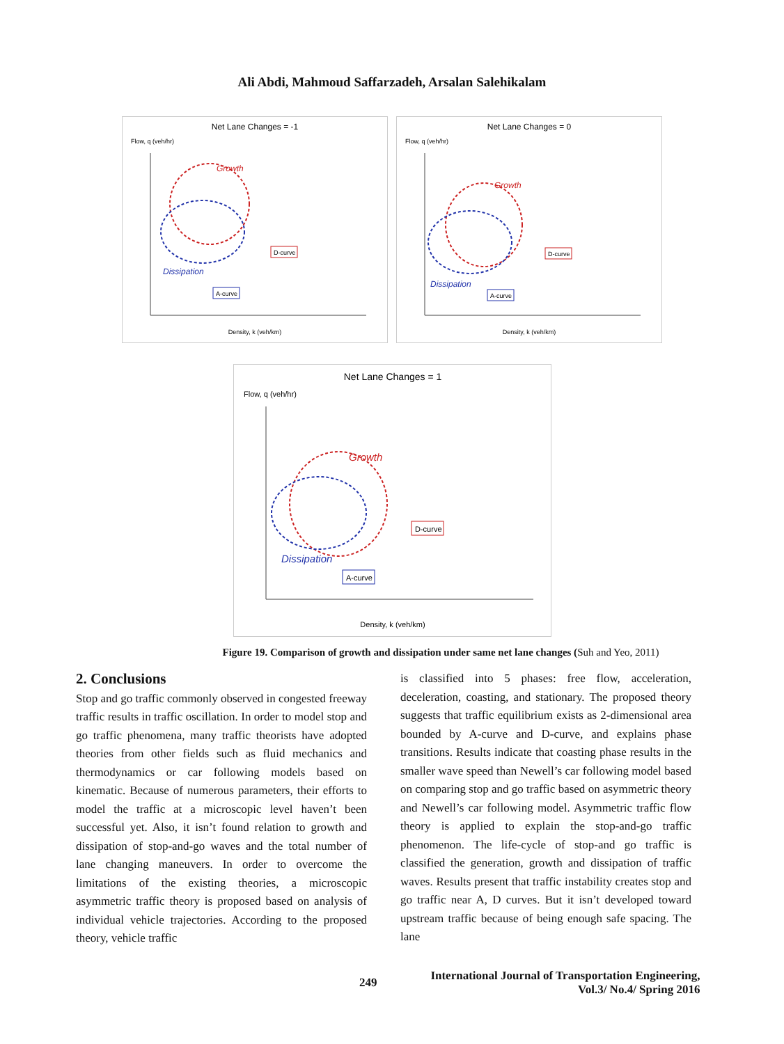Ali Abdi, Mahmoud Saffarzadeh, Arsalan Salehikalam
Net Lane Changes = -1
Flow, q (veh/hr)
Growth
Dissipation
D-curve
A-curve
Density, k (veh/km)
Net Lane Changes = 0
Flow, q (veh/hr)
Growth
Dissipation
D-curve
A-curve
Density, k (veh/km)
Net Lane Changes = 1
Flow, q (veh/hr)
Growth
Dissipation
D-curve
A-curve
Density, k (veh/km)
Figure 19. Comparison of growth and dissipation under same net lane changes (Suh and Yeo, 2011)
2. Conclusions
Stop and go traffic commonly observed in congested freeway traffic results in traffic oscillation. In order to model stop and go traffic phenomena, many traffic theorists have adopted theories from other fields such as fluid mechanics and thermodynamics or car following models based on kinematic. Because of numerous parameters, their efforts to model the traffic at a microscopic level haven’t been successful yet. Also, it isn’t found relation to growth and dissipation of stop-and-go waves and the total number of lane changing maneuvers. In order to overcome the limitations of the existing theories, a microscopic asymmetric traffic theory is proposed based on analysis of individual vehicle trajectories. According to the proposed theory, vehicle traffic
is classified into 5 phases: free flow, acceleration, deceleration, coasting, and stationary. The proposed theory suggests that traffic equilibrium exists as 2-dimensional area bounded by A-curve and D-curve, and explains phase transitions. Results indicate that coasting phase results in the smaller wave speed than Newell’s car following model based on comparing stop and go traffic based on asymmetric theory and Newell’s car following model. Asymmetric traffic flow theory is applied to explain the stop-and-go traffic phenomenon. The life-cycle of stop-and go traffic is classified the generation, growth and dissipation of traffic waves. Results present that traffic instability creates stop and go traffic near A, D curves. But it isn’t developed toward upstream traffic because of being enough safe spacing. The lane
249
International Journal of Transportation Engineering,
Vol.3/ No.4/ Spring 2016